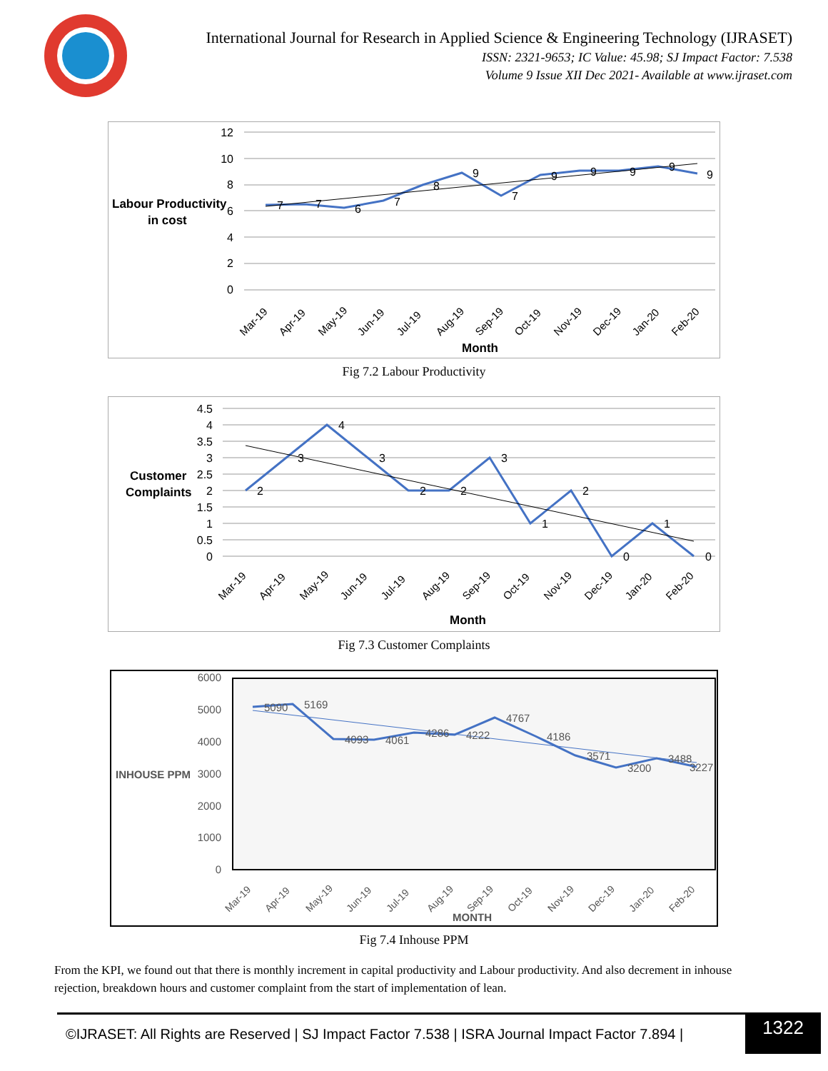International Journal for Research in Applied Science & Engineering Technology (IJRASET)
ISSN: 2321-9653; IC Value: 45.98; SJ Impact Factor: 7.538
Volume 9 Issue XII Dec 2021- Available at www.ijraset.com
Labour Productivity
in cost
12
10
8
6
4
2
0
7
7
6
7
8
9
7
9
9
9
9
9
Mar-19
Apr-19
May-19
Jun-19
Jul-19
Aug-19
Sep-19
Oct-19
Nov-19
Dec-19
Jan-20
Feb-20
Month
Fig 7.2 Labour Productivity
Customer
Complaints
4.5
4
3.5
3
2.5
2
1.5
1
0.5
0
2
3
4
3
2
2
3
1
2
0
1
0
Mar-19
Apr-19
May-19
Jun-19
Jul-19
Aug-19
Sep-19
Oct-19
Nov-19
Dec-19
Jan-20
Feb-20
Month
Fig 7.3 Customer Complaints
INHOUSE PPM
6000
5000
4000
3000
2000
1000
0
5090
5169
4093
4061
4286
4222
4767
4186
3571
3200
3488
3227
Mar-19
Apr-19
May-19
Jun-19
Jul-19
Aug-19
Sep-19
Oct-19
Nov-19
Dec-19
Jan-20
Feb-20
MONTH
Fig 7.4 Inhouse PPM
From the KPI, we found out that there is monthly increment in capital productivity and Labour productivity. And also decrement in inhouse rejection, breakdown hours and customer complaint from the start of implementation of lean.
©IJRASET: All Rights are Reserved | SJ Impact Factor 7.538 | ISRA Journal Impact Factor 7.894 | 1322